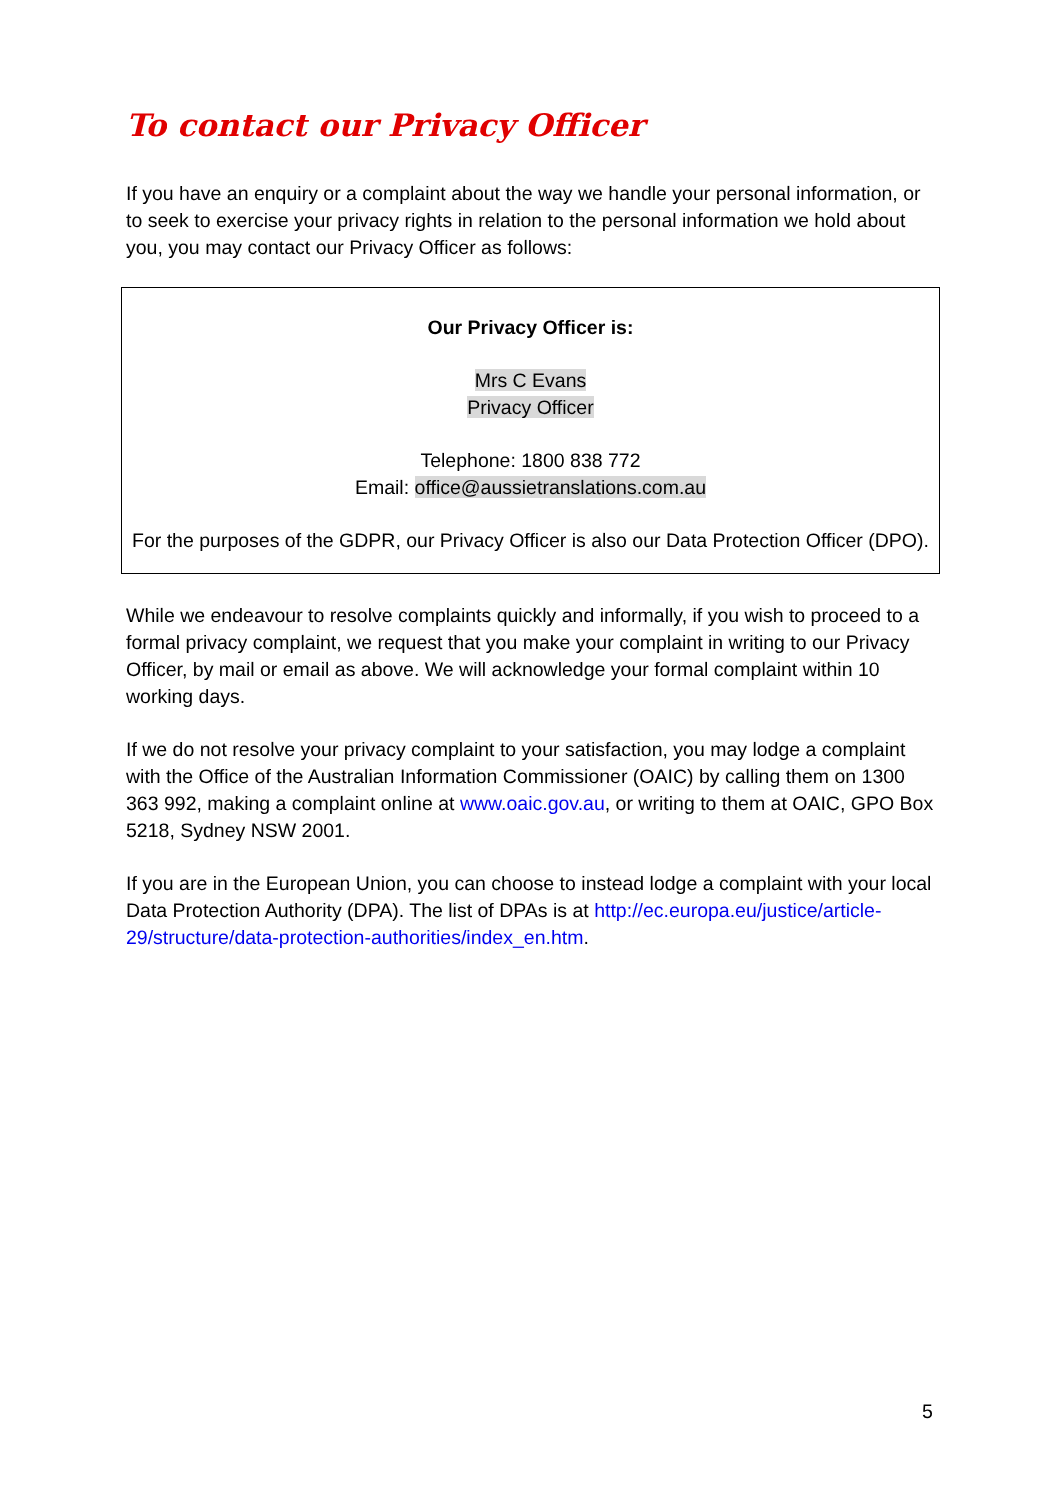To contact our Privacy Officer
If you have an enquiry or a complaint about the way we handle your personal information, or to seek to exercise your privacy rights in relation to the personal information we hold about you, you may contact our Privacy Officer as follows:
Our Privacy Officer is:
Mrs C Evans
Privacy Officer
Telephone: 1800 838 772
Email: office@aussietranslations.com.au
For the purposes of the GDPR, our Privacy Officer is also our Data Protection Officer (DPO).
While we endeavour to resolve complaints quickly and informally, if you wish to proceed to a formal privacy complaint, we request that you make your complaint in writing to our Privacy Officer, by mail or email as above. We will acknowledge your formal complaint within 10 working days.
If we do not resolve your privacy complaint to your satisfaction, you may lodge a complaint with the Office of the Australian Information Commissioner (OAIC) by calling them on 1300 363 992, making a complaint online at www.oaic.gov.au, or writing to them at OAIC, GPO Box 5218, Sydney NSW 2001.
If you are in the European Union, you can choose to instead lodge a complaint with your local Data Protection Authority (DPA). The list of DPAs is at http://ec.europa.eu/justice/article-29/structure/data-protection-authorities/index_en.htm.
5